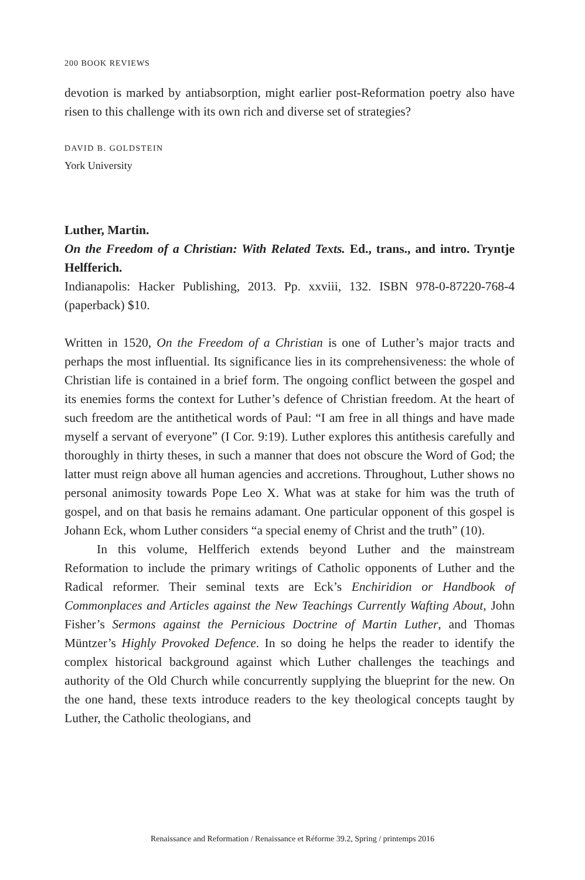200 BOOK REVIEWS
devotion is marked by antiabsorption, might earlier post-Reformation poetry also have risen to this challenge with its own rich and diverse set of strategies?
DAVID B. GOLDSTEIN
York University
Luther, Martin.
On the Freedom of a Christian: With Related Texts. Ed., trans., and intro. Tryntje Helfferich.
Indianapolis: Hacker Publishing, 2013. Pp. xxviii, 132. ISBN 978-0-87220-768-4 (paperback) $10.
Written in 1520, On the Freedom of a Christian is one of Luther’s major tracts and perhaps the most influential. Its significance lies in its comprehensiveness: the whole of Christian life is contained in a brief form. The ongoing conflict between the gospel and its enemies forms the context for Luther’s defence of Christian freedom. At the heart of such freedom are the antithetical words of Paul: “I am free in all things and have made myself a servant of everyone” (I Cor. 9:19). Luther explores this antithesis carefully and thoroughly in thirty theses, in such a manner that does not obscure the Word of God; the latter must reign above all human agencies and accretions. Throughout, Luther shows no personal animosity towards Pope Leo X. What was at stake for him was the truth of gospel, and on that basis he remains adamant. One particular opponent of this gospel is Johann Eck, whom Luther considers “a special enemy of Christ and the truth” (10).
In this volume, Helfferich extends beyond Luther and the mainstream Reformation to include the primary writings of Catholic opponents of Luther and the Radical reformer. Their seminal texts are Eck’s Enchiridion or Handbook of Commonplaces and Articles against the New Teachings Currently Wafting About, John Fisher’s Sermons against the Pernicious Doctrine of Martin Luther, and Thomas Müntzer’s Highly Provoked Defence. In so doing he helps the reader to identify the complex historical background against which Luther challenges the teachings and authority of the Old Church while concurrently supplying the blueprint for the new. On the one hand, these texts introduce readers to the key theological concepts taught by Luther, the Catholic theologians, and
Renaissance and Reformation / Renaissance et Réforme 39.2, Spring / printemps 2016